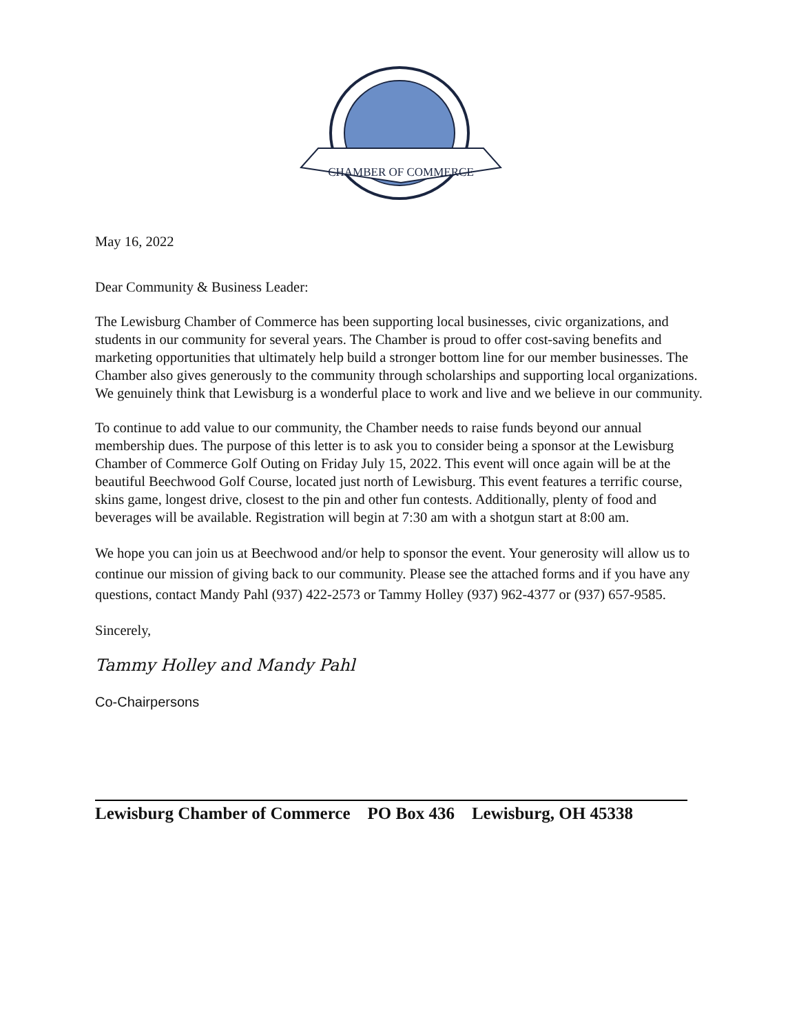CHAMBER OF COMMERCE
May 16, 2022
Dear Community & Business Leader:
The Lewisburg Chamber of Commerce has been supporting local businesses, civic organizations, and students in our community for several years. The Chamber is proud to offer cost-saving benefits and marketing opportunities that ultimately help build a stronger bottom line for our member businesses. The Chamber also gives generously to the community through scholarships and supporting local organizations. We genuinely think that Lewisburg is a wonderful place to work and live and we believe in our community.
To continue to add value to our community, the Chamber needs to raise funds beyond our annual membership dues. The purpose of this letter is to ask you to consider being a sponsor at the Lewisburg Chamber of Commerce Golf Outing on Friday July 15, 2022. This event will once again will be at the beautiful Beechwood Golf Course, located just north of Lewisburg. This event features a terrific course, skins game, longest drive, closest to the pin and other fun contests. Additionally, plenty of food and beverages will be available. Registration will begin at 7:30 am with a shotgun start at 8:00 am.
We hope you can join us at Beechwood and/or help to sponsor the event. Your generosity will allow us to continue our mission of giving back to our community. Please see the attached forms and if you have any questions, contact Mandy Pahl (937) 422-2573 or Tammy Holley (937) 962-4377 or (937) 657-9585.
Sincerely,
Tammy Holley and Mandy Pahl
Co-Chairpersons
Lewisburg Chamber of Commerce PO Box 436 Lewisburg, OH 45338